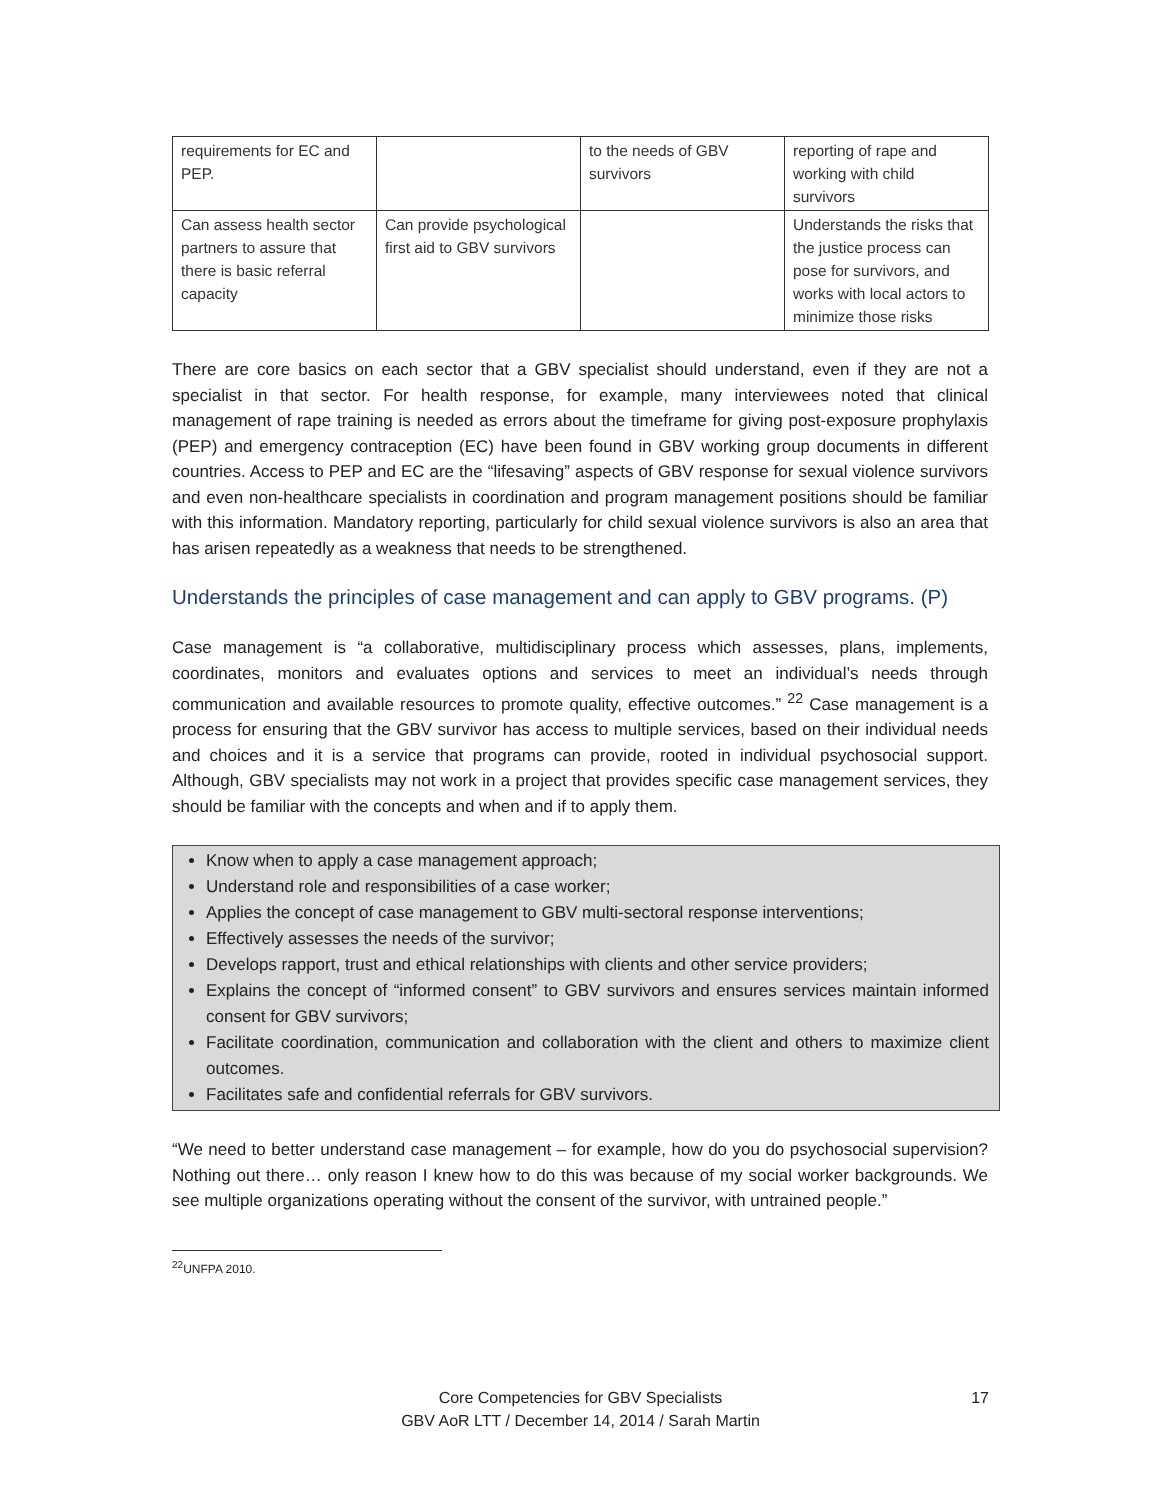| requirements for EC and PEP. | | to the needs of GBV survivors | reporting of rape and working with child survivors |
| Can assess health sector partners to assure that there is basic referral capacity | Can provide psychological first aid to GBV survivors | | Understands the risks that the justice process can pose for survivors, and works with local actors to minimize those risks |
There are core basics on each sector that a GBV specialist should understand, even if they are not a specialist in that sector. For health response, for example, many interviewees noted that clinical management of rape training is needed as errors about the timeframe for giving post-exposure prophylaxis (PEP) and emergency contraception (EC) have been found in GBV working group documents in different countries. Access to PEP and EC are the “lifesaving” aspects of GBV response for sexual violence survivors and even non-healthcare specialists in coordination and program management positions should be familiar with this information. Mandatory reporting, particularly for child sexual violence survivors is also an area that has arisen repeatedly as a weakness that needs to be strengthened.
Understands the principles of case management and can apply to GBV programs. (P)
Case management is “a collaborative, multidisciplinary process which assesses, plans, implements, coordinates, monitors and evaluates options and services to meet an individual’s needs through communication and available resources to promote quality, effective outcomes.” <sup>22</sup> Case management is a process for ensuring that the GBV survivor has access to multiple services, based on their individual needs and choices and it is a service that programs can provide, rooted in individual psychosocial support. Although, GBV specialists may not work in a project that provides specific case management services, they should be familiar with the concepts and when and if to apply them.
Know when to apply a case management approach;
Understand role and responsibilities of a case worker;
Applies the concept of case management to GBV multi-sectoral response interventions;
Effectively assesses the needs of the survivor;
Develops rapport, trust and ethical relationships with clients and other service providers;
Explains the concept of “informed consent” to GBV survivors and ensures services maintain informed consent for GBV survivors;
Facilitate coordination, communication and collaboration with the client and others to maximize client outcomes.
Facilitates safe and confidential referrals for GBV survivors.
“We need to better understand case management – for example, how do you do psychosocial supervision? Nothing out there… only reason I knew how to do this was because of my social worker backgrounds. We see multiple organizations operating without the consent of the survivor, with untrained people.”
<sup>22</sup> UNFPA 2010.
Core Competencies for GBV Specialists
GBV AoR LTT / December 14, 2014 / Sarah Martin
17